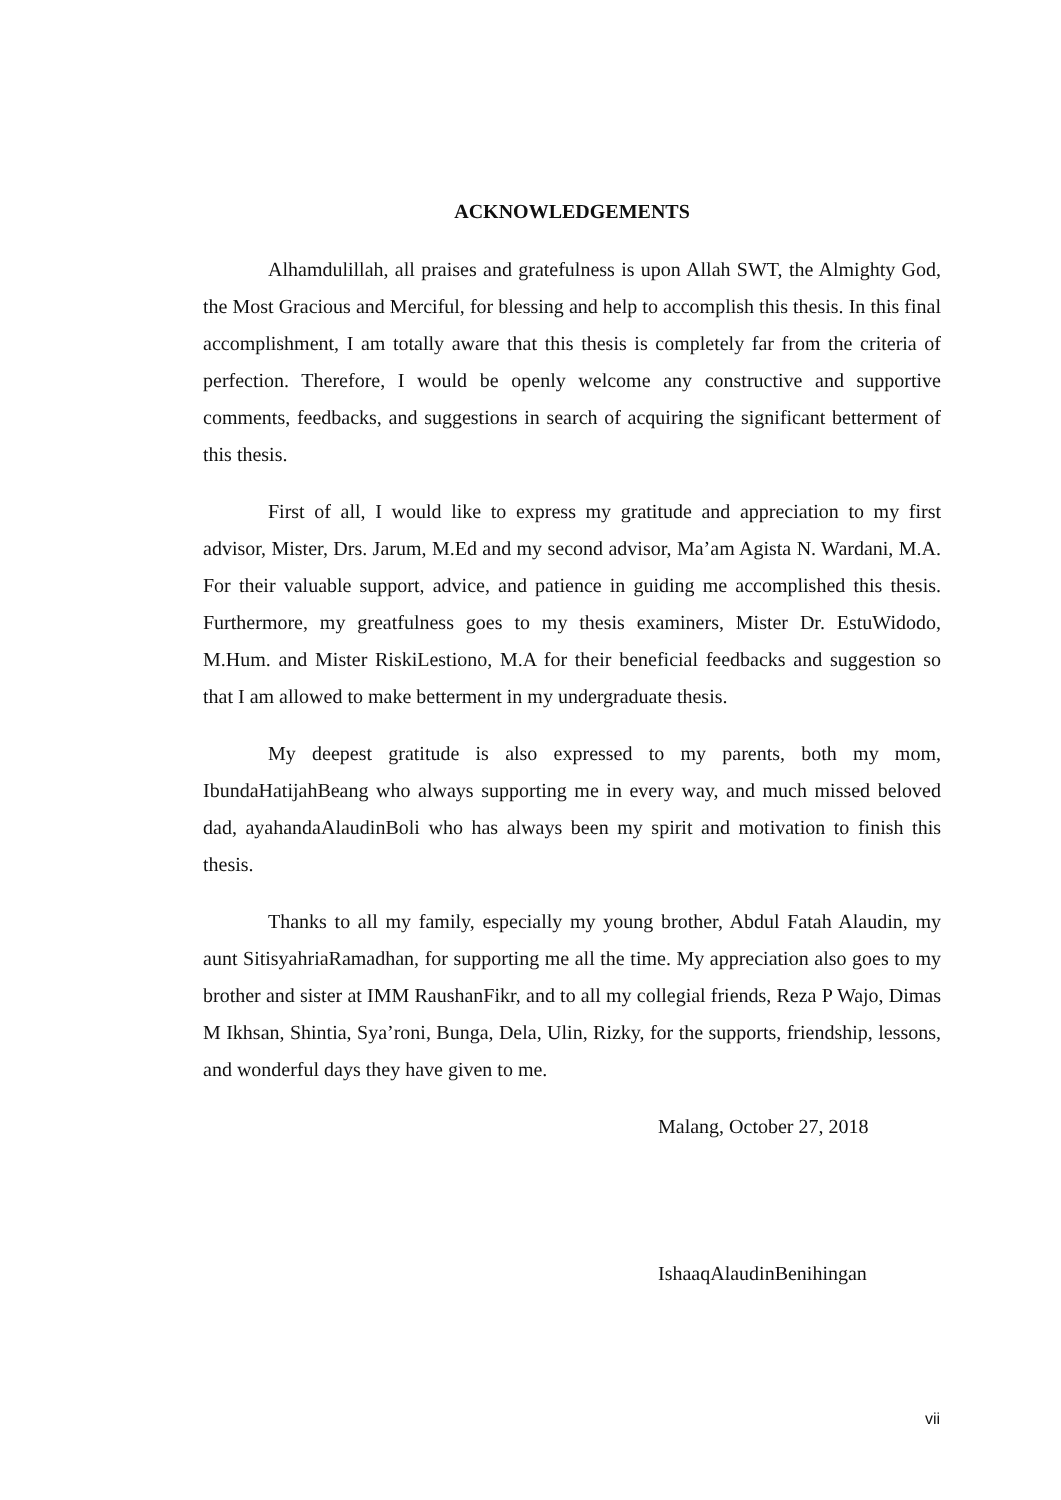ACKNOWLEDGEMENTS
Alhamdulillah, all praises and gratefulness is upon Allah SWT, the Almighty God, the Most Gracious and Merciful, for blessing and help to accomplish this thesis. In this final accomplishment, I am totally aware that this thesis is completely far from the criteria of perfection. Therefore, I would be openly welcome any constructive and supportive comments, feedbacks, and suggestions in search of acquiring the significant betterment of this thesis.
First of all, I would like to express my gratitude and appreciation to my first advisor, Mister, Drs. Jarum, M.Ed and my second advisor, Ma’am Agista N. Wardani, M.A. For their valuable support, advice, and patience in guiding me accomplished this thesis. Furthermore, my greatfulness goes to my thesis examiners, Mister Dr. EstuWidodo, M.Hum. and Mister RiskiLestiono, M.A for their beneficial feedbacks and suggestion so that I am allowed to make betterment in my undergraduate thesis.
My deepest gratitude is also expressed to my parents, both my mom, IbundaHatijahBeang who always supporting me in every way, and much missed beloved dad, ayahandaAlaudinBoli who has always been my spirit and motivation to finish this thesis.
Thanks to all my family, especially my young brother, Abdul Fatah Alaudin, my aunt SitisyahriaRamadhan, for supporting me all the time. My appreciation also goes to my brother and sister at IMM RaushanFikr, and to all my collegial friends, Reza P Wajo, Dimas M Ikhsan, Shintia, Sya’roni, Bunga, Dela, Ulin, Rizky, for the supports, friendship, lessons, and wonderful days they have given to me.
Malang, October 27, 2018
IshaaqAlaudinBenihingan
vii